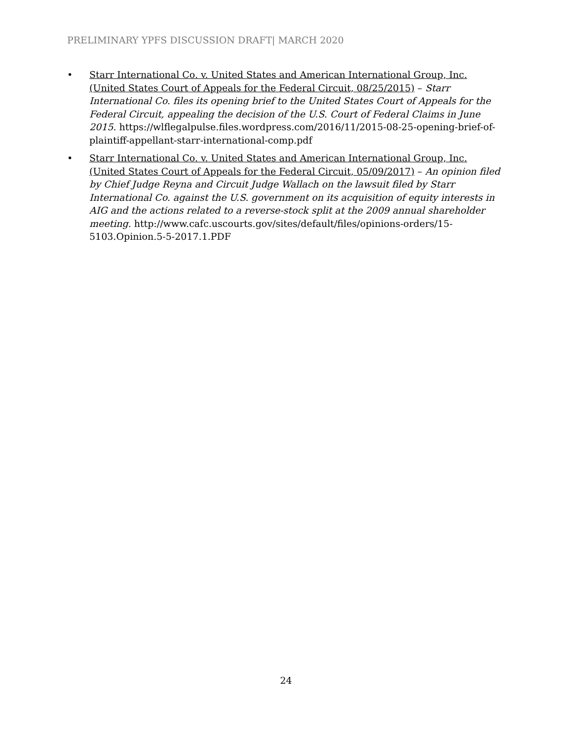PRELIMINARY YPFS DISCUSSION DRAFT| MARCH 2020
• Starr International Co. v. United States and American International Group, Inc. (United States Court of Appeals for the Federal Circuit, 08/25/2015) – Starr International Co. files its opening brief to the United States Court of Appeals for the Federal Circuit, appealing the decision of the U.S. Court of Federal Claims in June 2015. https://wlflegalpulse.files.wordpress.com/2016/11/2015-08-25-opening-brief-of-plaintiff-appellant-starr-international-comp.pdf
• Starr International Co. v. United States and American International Group, Inc. (United States Court of Appeals for the Federal Circuit, 05/09/2017) – An opinion filed by Chief Judge Reyna and Circuit Judge Wallach on the lawsuit filed by Starr International Co. against the U.S. government on its acquisition of equity interests in AIG and the actions related to a reverse-stock split at the 2009 annual shareholder meeting. http://www.cafc.uscourts.gov/sites/default/files/opinions-orders/15-5103.Opinion.5-5-2017.1.PDF
24